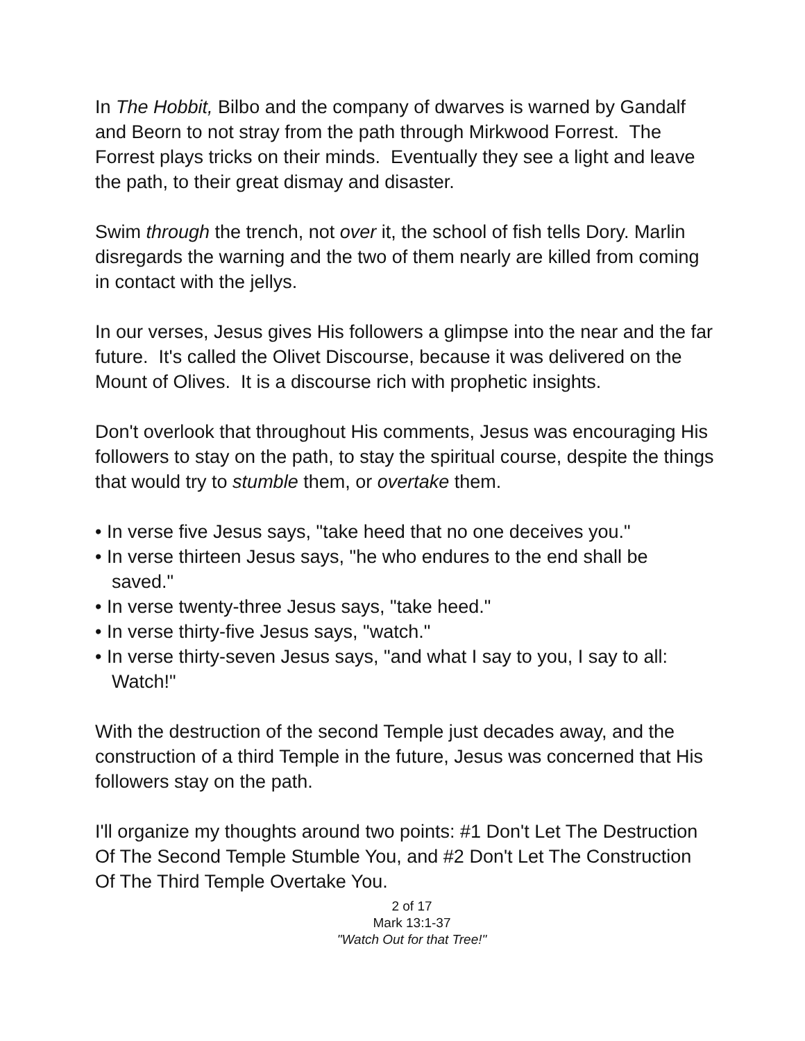In The Hobbit, Bilbo and the company of dwarves is warned by Gandalf and Beorn to not stray from the path through Mirkwood Forrest. The Forrest plays tricks on their minds. Eventually they see a light and leave the path, to their great dismay and disaster.
Swim through the trench, not over it, the school of fish tells Dory. Marlin disregards the warning and the two of them nearly are killed from coming in contact with the jellys.
In our verses, Jesus gives His followers a glimpse into the near and the far future. It's called the Olivet Discourse, because it was delivered on the Mount of Olives. It is a discourse rich with prophetic insights.
Don't overlook that throughout His comments, Jesus was encouraging His followers to stay on the path, to stay the spiritual course, despite the things that would try to stumble them, or overtake them.
• In verse five Jesus says, "take heed that no one deceives you."
• In verse thirteen Jesus says, "he who endures to the end shall be saved."
• In verse twenty-three Jesus says, "take heed."
• In verse thirty-five Jesus says, "watch."
• In verse thirty-seven Jesus says, "and what I say to you, I say to all: Watch!"
With the destruction of the second Temple just decades away, and the construction of a third Temple in the future, Jesus was concerned that His followers stay on the path.
I'll organize my thoughts around two points: #1 Don't Let The Destruction Of The Second Temple Stumble You, and #2 Don't Let The Construction Of The Third Temple Overtake You.
2 of 17
Mark 13:1-37
"Watch Out for that Tree!"